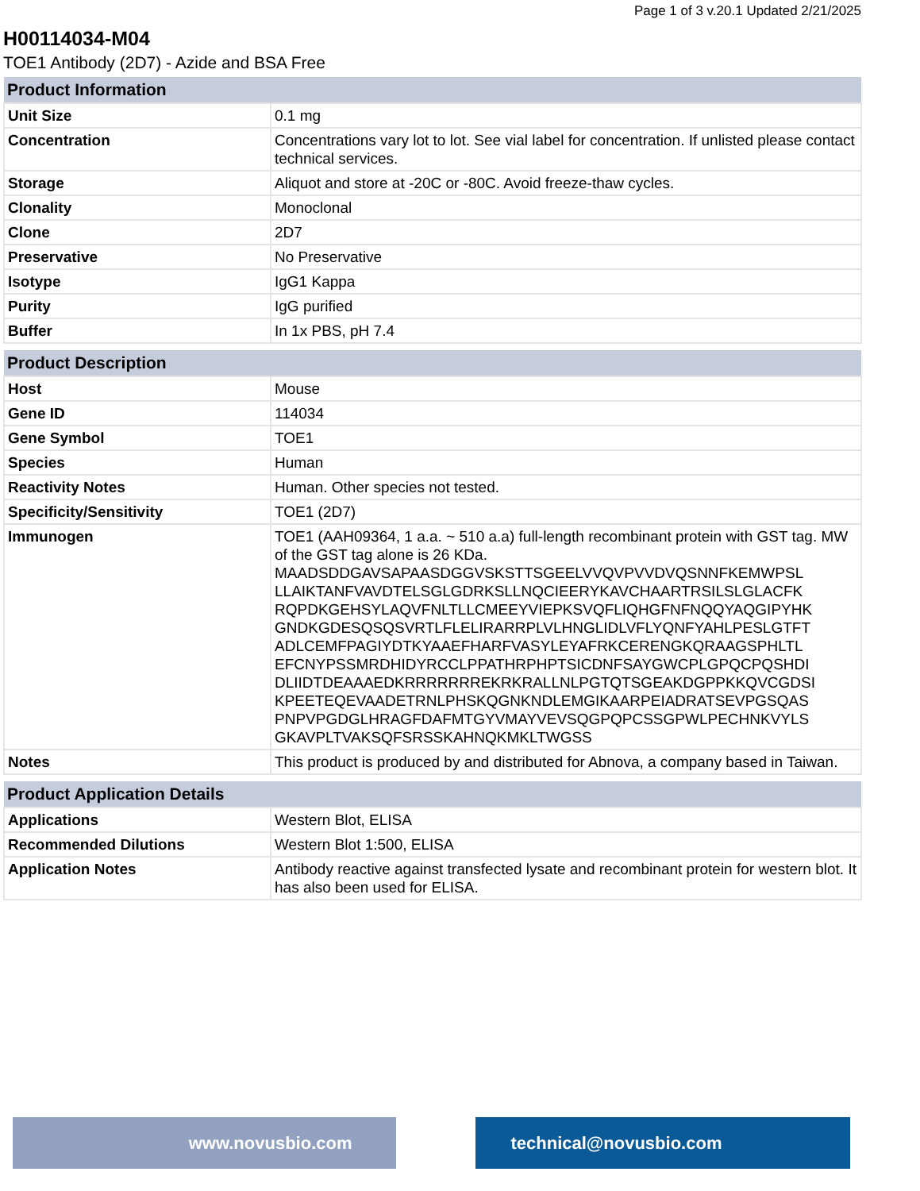Page 1 of 3 v.20.1 Updated 2/21/2025
H00114034-M04
TOE1 Antibody (2D7) - Azide and BSA Free
| Product Information | |
| --- | --- |
| Unit Size | 0.1 mg |
| Concentration | Concentrations vary lot to lot. See vial label for concentration. If unlisted please contact technical services. |
| Storage | Aliquot and store at -20C or -80C. Avoid freeze-thaw cycles. |
| Clonality | Monoclonal |
| Clone | 2D7 |
| Preservative | No Preservative |
| Isotype | IgG1 Kappa |
| Purity | IgG purified |
| Buffer | In 1x PBS, pH 7.4 |
| Product Description | |
| --- | --- |
| Host | Mouse |
| Gene ID | 114034 |
| Gene Symbol | TOE1 |
| Species | Human |
| Reactivity Notes | Human. Other species not tested. |
| Specificity/Sensitivity | TOE1 (2D7) |
| Immunogen | TOE1 (AAH09364, 1 a.a. ~ 510 a.a) full-length recombinant protein with GST tag. MW of the GST tag alone is 26 KDa. MAADSDDGAVSAPAASDGGVSKSTTSGEELVVQVPVVDVQSNNFKEMWPSL LLAIKTANFVAVDTELSGLGDRKSLLNQCIEERYKAVCHAARTRSILSLGLACFK RQPDKGEHSYLAQVFNLTLLCMEEYVIEPKSVQFLIQHGFNFNQQYAQGIPYHK GNDKGDESQSQSVRTLFLELIRARRPLVLHNGLIDLVFLYQNFYAHLPESLGTFT ADLCEMFPAGIYDTKYAAEFHARFVASYLEYAFRKCERENGKQRAAGSPHLTL EFCNYPSSMRDHIDYRCCLPPATHRPHPTSICDNFSAYGWCPLGPQCPQSHDI DLIIDTDEAAAEDKRRRRRRREKRKRALLNLPGTQTSGEAKDGPPKKQVCGDSI KPEETEQEVAADETRNLPHSKQGNKNDLEMGIKAARPEIADRATSEVPGSQAS PNPVPGDGLHRAGFDAFMTGYVMAYVEVSQGPQPCSSGPWLPECHNKVYLS GKAVPLTVAKSQFSRSSKAHNQKMKLTWGSS |
| Notes | This product is produced by and distributed for Abnova, a company based in Taiwan. |
| Product Application Details | |
| --- | --- |
| Applications | Western Blot, ELISA |
| Recommended Dilutions | Western Blot 1:500, ELISA |
| Application Notes | Antibody reactive against transfected lysate and recombinant protein for western blot. It has also been used for ELISA. |
www.novusbio.com technical@novusbio.com